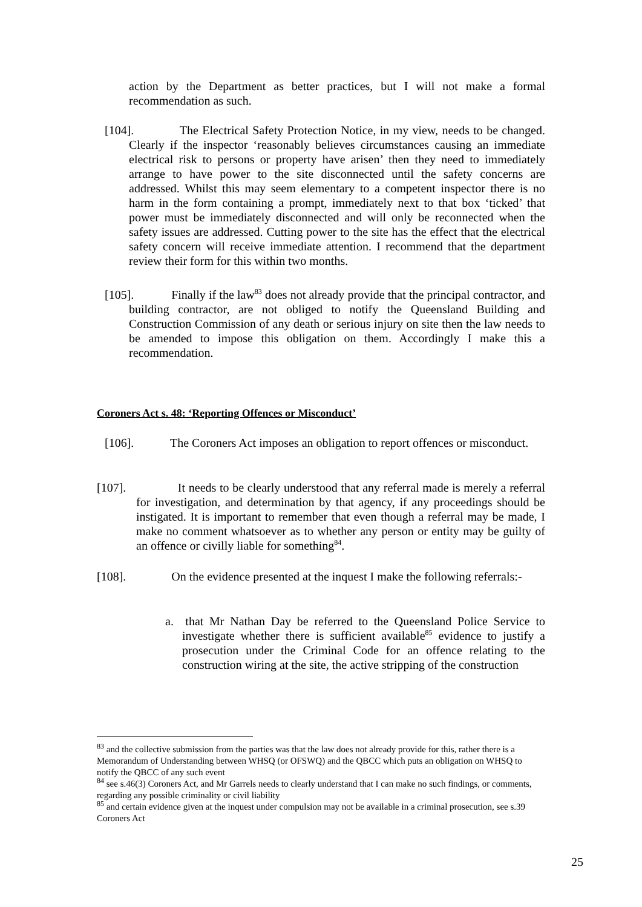action by the Department as better practices, but I will not make a formal recommendation as such.
[104]. The Electrical Safety Protection Notice, in my view, needs to be changed. Clearly if the inspector ‘reasonably believes circumstances causing an immediate electrical risk to persons or property have arisen’ then they need to immediately arrange to have power to the site disconnected until the safety concerns are addressed. Whilst this may seem elementary to a competent inspector there is no harm in the form containing a prompt, immediately next to that box ‘ticked’ that power must be immediately disconnected and will only be reconnected when the safety issues are addressed. Cutting power to the site has the effect that the electrical safety concern will receive immediate attention. I recommend that the department review their form for this within two months.
[105]. Finally if the law<sup>83</sup> does not already provide that the principal contractor, and building contractor, are not obliged to notify the Queensland Building and Construction Commission of any death or serious injury on site then the law needs to be amended to impose this obligation on them. Accordingly I make this a recommendation.
Coroners Act s. 48: ‘Reporting Offences or Misconduct’
[106]. The Coroners Act imposes an obligation to report offences or misconduct.
[107]. It needs to be clearly understood that any referral made is merely a referral for investigation, and determination by that agency, if any proceedings should be instigated. It is important to remember that even though a referral may be made, I make no comment whatsoever as to whether any person or entity may be guilty of an offence or civilly liable for something<sup>84</sup>.
[108]. On the evidence presented at the inquest I make the following referrals:-
a. that Mr Nathan Day be referred to the Queensland Police Service to investigate whether there is sufficient available<sup>85</sup> evidence to justify a prosecution under the Criminal Code for an offence relating to the construction wiring at the site, the active stripping of the construction
<sup>83</sup> and the collective submission from the parties was that the law does not already provide for this, rather there is a Memorandum of Understanding between WHSQ (or OFSWQ) and the QBCC which puts an obligation on WHSQ to notify the QBCC of any such event
<sup>84</sup> see s.46(3) Coroners Act, and Mr Garrels needs to clearly understand that I can make no such findings, or comments, regarding any possible criminality or civil liability
<sup>85</sup> and certain evidence given at the inquest under compulsion may not be available in a criminal prosecution, see s.39 Coroners Act
25